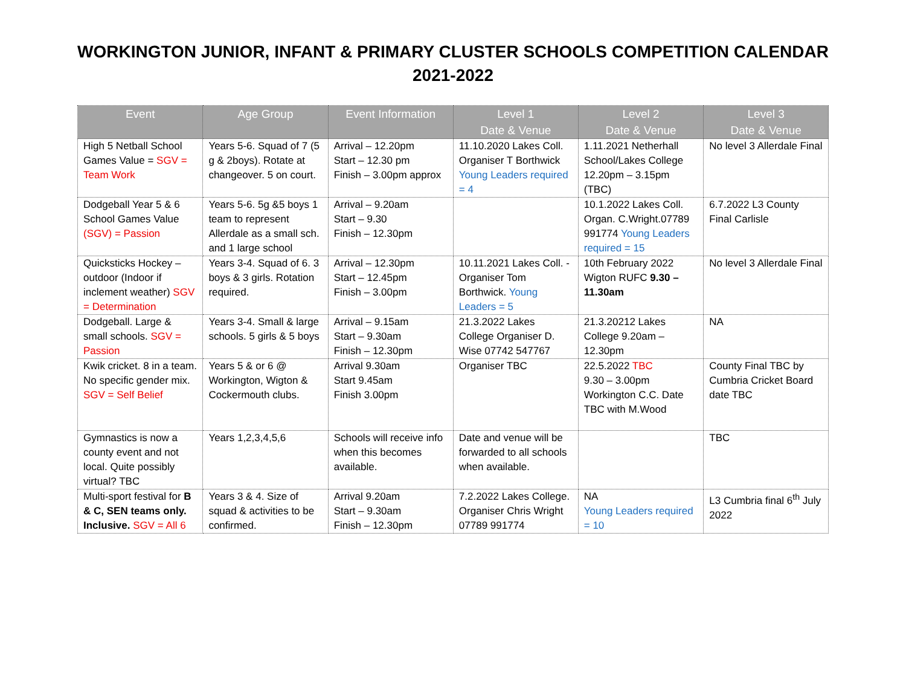WORKINGTON JUNIOR, INFANT & PRIMARY CLUSTER SCHOOLS COMPETITION CALENDAR
2021-2022
| Event | Age Group | Event Information | Level 1 Date & Venue | Level 2 Date & Venue | Level 3 Date & Venue |
| --- | --- | --- | --- | --- | --- |
| High 5 Netball School Games Value = SGV = Team Work | Years 5-6. Squad of 7 (5 g & 2boys). Rotate at changeover. 5 on court. | Arrival – 12.20pm Start – 12.30 pm Finish – 3.00pm approx | 11.10.2020 Lakes Coll. Organiser T Borthwick Young Leaders required = 4 | 1.11.2021 Netherhall School/Lakes College 12.20pm – 3.15pm (TBC) | No level 3 Allerdale Final |
| Dodgeball Year 5 & 6 School Games Value (SGV) = Passion | Years 5-6. 5g &5 boys 1 team to represent Allerdale as a small sch. and 1 large school | Arrival – 9.20am Start – 9.30 Finish – 12.30pm | | 10.1.2022 Lakes Coll. Organ. C.Wright.07789 991774 Young Leaders required = 15 | 6.7.2022 L3 County Final Carlisle |
| Quicksticks Hockey – outdoor (Indoor if inclement weather) SGV = Determination | Years 3-4. Squad of 6. 3 boys & 3 girls. Rotation required. | Arrival – 12.30pm Start – 12.45pm Finish – 3.00pm | 10.11.2021 Lakes Coll. - Organiser Tom Borthwick. Young Leaders = 5 | 10th February 2022 Wigton RUFC 9.30 – 11.30am | No level 3 Allerdale Final |
| Dodgeball. Large & small schools. SGV = Passion | Years 3-4. Small & large schools. 5 girls & 5 boys | Arrival – 9.15am Start – 9.30am Finish – 12.30pm | 21.3.2022 Lakes College Organiser D. Wise 07742 547767 | 21.3.20212 Lakes College 9.20am – 12.30pm | NA |
| Kwik cricket. 8 in a team. No specific gender mix. SGV = Self Belief | Years 5 & or 6 @ Workington, Wigton & Cockermouth clubs. | Arrival 9.30am Start 9.45am Finish 3.00pm | Organiser TBC | 22.5.2022 TBC 9.30 – 3.00pm Workington C.C. Date TBC with M.Wood | County Final TBC by Cumbria Cricket Board date TBC |
| Gymnastics is now a county event and not local. Quite possibly virtual? TBC | Years 1,2,3,4,5,6 | Schools will receive info when this becomes available. | Date and venue will be forwarded to all schools when available. | | TBC |
| Multi-sport festival for B & C, SEN teams only. Inclusive. SGV = All 6 | Years 3 & 4. Size of squad & activities to be confirmed. | Arrival 9.20am Start – 9.30am Finish – 12.30pm | 7.2.2022 Lakes College. Organiser Chris Wright 07789 991774 | NA Young Leaders required = 10 | L3 Cumbria final 6<sup>th</sup> July 2022 |